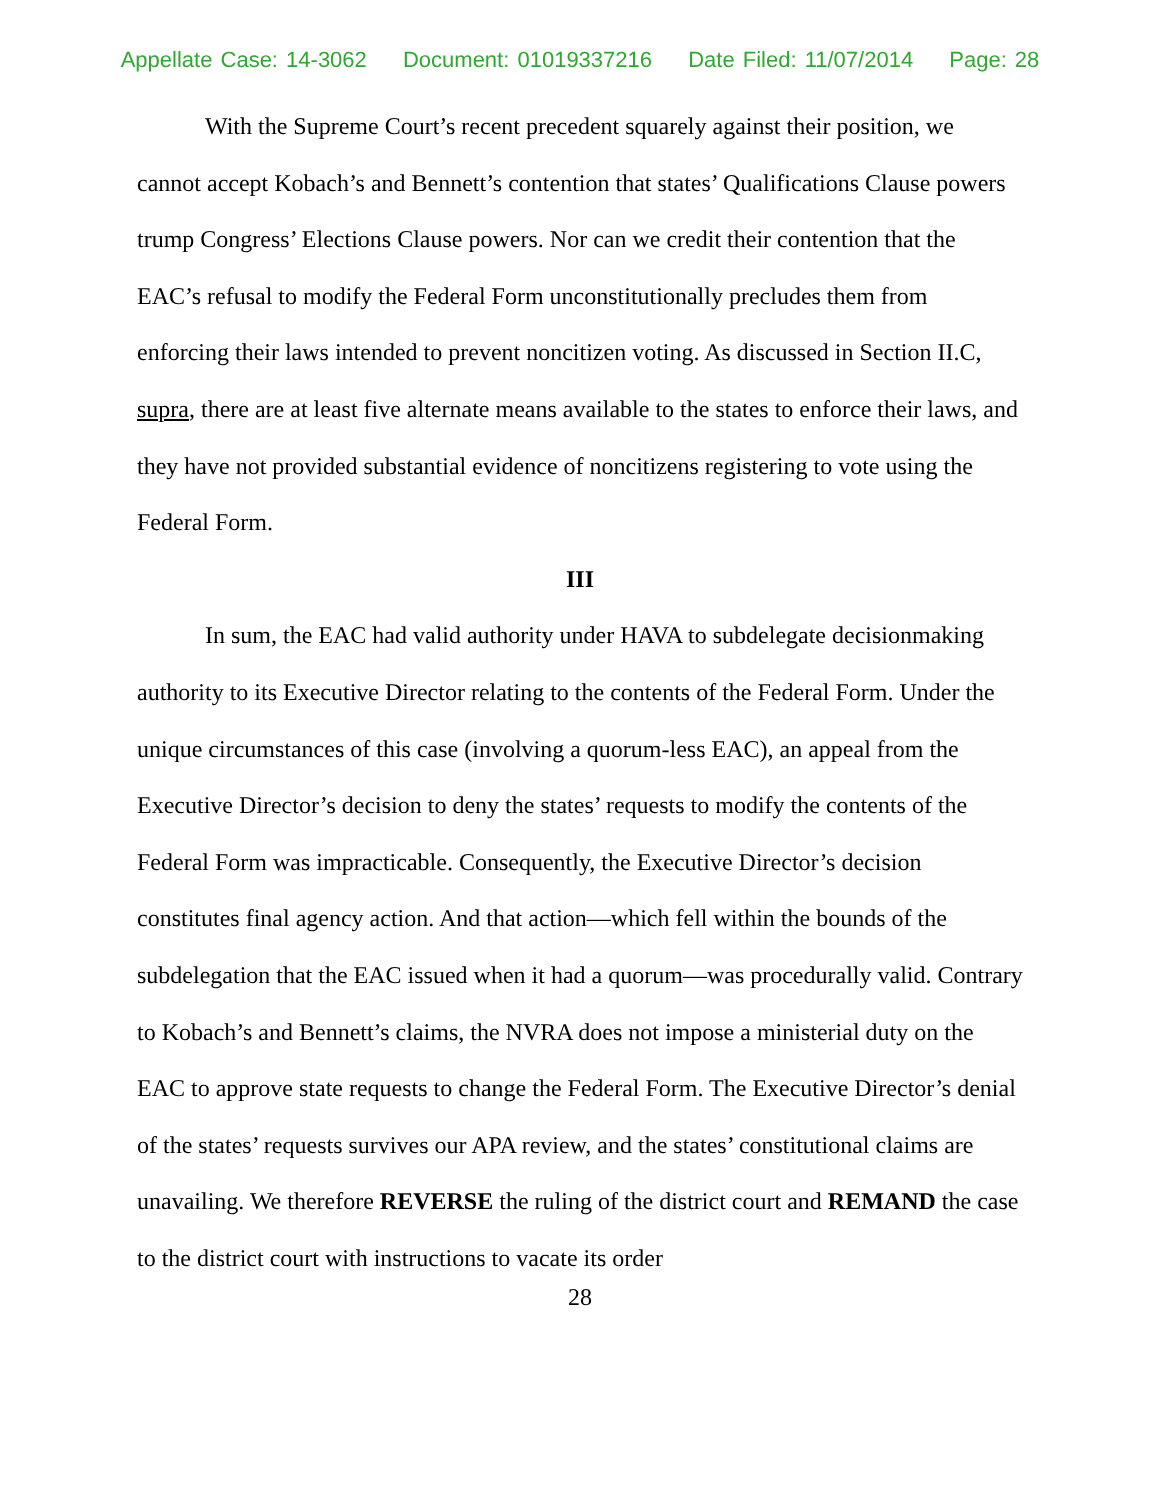Appellate Case: 14-3062 Document: 01019337216 Date Filed: 11/07/2014 Page: 28
With the Supreme Court’s recent precedent squarely against their position, we cannot accept Kobach’s and Bennett’s contention that states’ Qualifications Clause powers trump Congress’ Elections Clause powers. Nor can we credit their contention that the EAC’s refusal to modify the Federal Form unconstitutionally precludes them from enforcing their laws intended to prevent noncitizen voting. As discussed in Section II.C, supra, there are at least five alternate means available to the states to enforce their laws, and they have not provided substantial evidence of noncitizens registering to vote using the Federal Form.
III
In sum, the EAC had valid authority under HAVA to subdelegate decisionmaking authority to its Executive Director relating to the contents of the Federal Form. Under the unique circumstances of this case (involving a quorum-less EAC), an appeal from the Executive Director’s decision to deny the states’ requests to modify the contents of the Federal Form was impracticable. Consequently, the Executive Director’s decision constitutes final agency action. And that action—which fell within the bounds of the subdelegation that the EAC issued when it had a quorum—was procedurally valid. Contrary to Kobach’s and Bennett’s claims, the NVRA does not impose a ministerial duty on the EAC to approve state requests to change the Federal Form. The Executive Director’s denial of the states’ requests survives our APA review, and the states’ constitutional claims are unavailing. We therefore REVERSE the ruling of the district court and REMAND the case to the district court with instructions to vacate its order
28